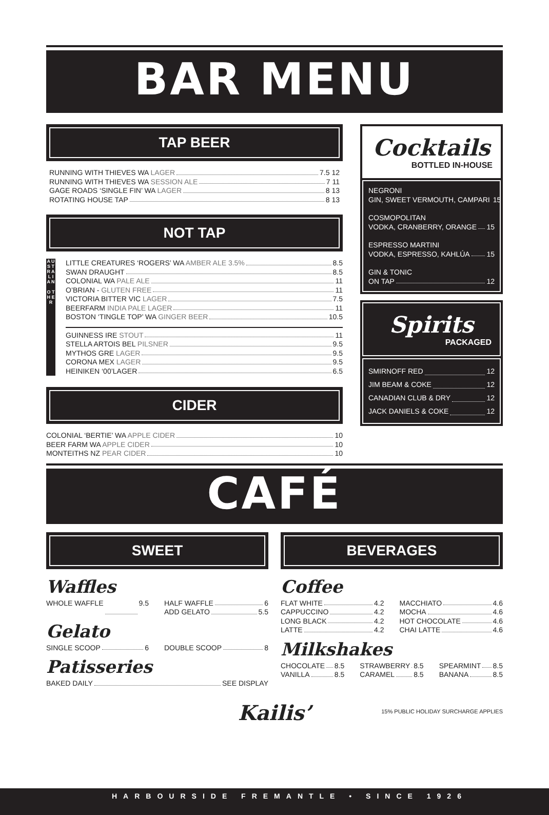BAR MENU
TAP BEER
RUNNING WITH THIEVES WA LAGER 7.5 12
RUNNING WITH THIEVES WA SESSION ALE 7 11
GAGE ROADS ‘SINGLE FIN’ WA LAGER 8 13
ROTATING HOUSE TAP 8 13
NOT TAP
A U S T R A L I A N
O T H E R
LITTLE CREATURES ‘ROGERS’ WA AMBER ALE 3.5% 8.5
SWAN DRAUGHT 8.5
COLONIAL WA PALE ALE 11
O’BRIAN - GLUTEN FREE 11
VICTORIA BITTER VIC LAGER 7.5
BEERFARM INDIA PALE LAGER 11
BOSTON ‘TINGLE TOP’ WA GINGER BEER 10.5
GUINNESS IRE STOUT 11
STELLA ARTOIS BEL PILSNER 9.5
MYTHOS GRE LAGER 9.5
CORONA MEX LAGER 9.5
HEINIKEN ‘00’LAGER 6.5
CIDER
COLONIAL ‘BERTIE’ WA APPLE CIDER 10
BEER FARM WA APPLE CIDER 10
MONTEITHS NZ PEAR CIDER 10
Cocktails
BOTTLED IN-HOUSE
NEGRONI
GIN, SWEET VERMOUTH, CAMPARI 15
COSMOPOLITAN
VODKA, CRANBERRY, ORANGE 15
ESPRESSO MARTINI
VODKA, ESPRESSO, KAHLÚA 15
GIN & TONIC
ON TAP 12
Spirits
PACKAGED
SMIRNOFF RED 12
JIM BEAM & COKE 12
CANADIAN CLUB & DRY 12
JACK DANIELS & COKE 12
CAFÉ
SWEET
Waffles
WHOLE WAFFLE 9.5 HALF WAFFLE 6
ADD GELATO 5.5
Gelato
SINGLE SCOOP 6 DOUBLE SCOOP 8
Patisseries
BAKED DAILY SEE DISPLAY
BEVERAGES
Coffee
FLAT WHITE 4.2
CAPPUCCINO 4.2
LONG BLACK 4.2
LATTE 4.2
MACCHIATO 4.6
MOCHA 4.6
HOT CHOCOLATE 4.6
CHAI LATTE 4.6
Milkshakes
CHOCOLATE 8.5
VANILLA 8.5
STRAWBERRY 8.5
CARAMEL 8.5
SPEARMINT 8.5
BANANA 8.5
Kailis’
15% PUBLIC HOLIDAY SURCHARGE APPLIES
HARBOURSIDE FREMANTLE • SINCE 1926